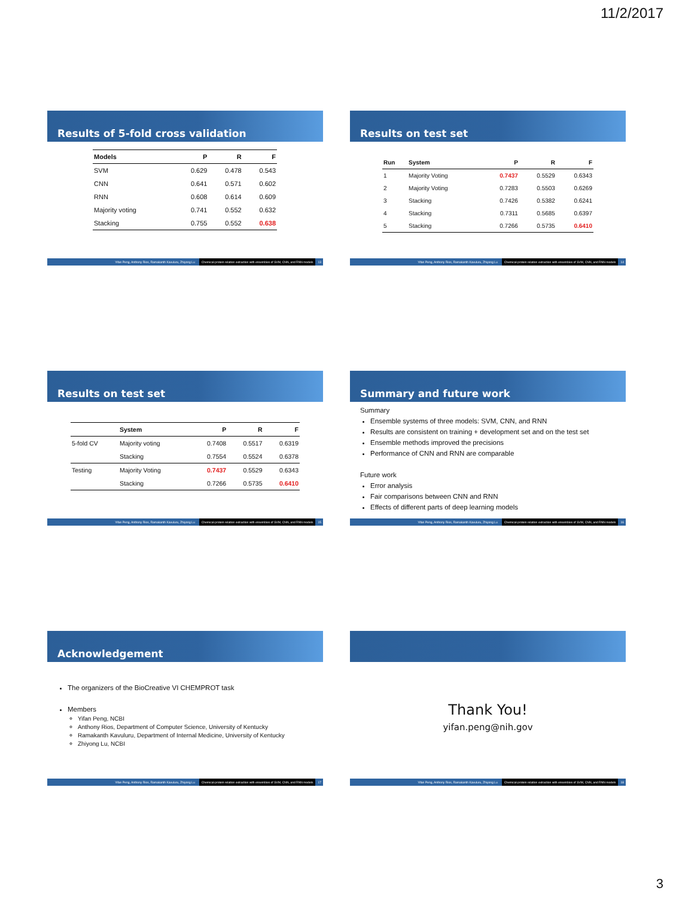11/2/2017
Results of 5-fold cross validation
| Models | P | R | F |
| --- | --- | --- | --- |
| SVM | 0.629 | 0.478 | 0.543 |
| CNN | 0.641 | 0.571 | 0.602 |
| RNN | 0.608 | 0.614 | 0.609 |
| Majority voting | 0.741 | 0.552 | 0.632 |
| Stacking | 0.755 | 0.552 | 0.638 |
Yifan Peng, Anthony Rios, Ramakanth Kavuluru, Zhiyong Lu Chemical-protein relation extraction with ensembles of SVM, CNN, and RNN models 13
Results on test set
| Run | System | P | R | F |
| --- | --- | --- | --- | --- |
| 1 | Majority Voting | 0.7437 | 0.5529 | 0.6343 |
| 2 | Majority Voting | 0.7283 | 0.5503 | 0.6269 |
| 3 | Stacking | 0.7426 | 0.5382 | 0.6241 |
| 4 | Stacking | 0.7311 | 0.5685 | 0.6397 |
| 5 | Stacking | 0.7266 | 0.5735 | 0.6410 |
Yifan Peng, Anthony Rios, Ramakanth Kavuluru, Zhiyong Lu Chemical-protein relation extraction with ensembles of SVM, CNN, and RNN models 14
Results on test set
| | System | P | R | F |
| --- | --- | --- | --- | --- |
| 5-fold CV | Majority voting | 0.7408 | 0.5517 | 0.6319 |
| | Stacking | 0.7554 | 0.5524 | 0.6378 |
| Testing | Majority Voting | 0.7437 | 0.5529 | 0.6343 |
| | Stacking | 0.7266 | 0.5735 | 0.6410 |
Yifan Peng, Anthony Rios, Ramakanth Kavuluru, Zhiyong Lu Chemical-protein relation extraction with ensembles of SVM, CNN, and RNN models 15
Summary and future work
Summary
Ensemble systems of three models: SVM, CNN, and RNN
Results are consistent on training + development set and on the test set
Ensemble methods improved the precisions
Performance of CNN and RNN are comparable
Future work
Error analysis
Fair comparisons between CNN and RNN
Effects of different parts of deep learning models
Yifan Peng, Anthony Rios, Ramakanth Kavuluru, Zhiyong Lu Chemical-protein relation extraction with ensembles of SVM, CNN, and RNN models 16
Acknowledgement
The organizers of the BioCreative VI CHEMPROT task
Members
Yifan Peng, NCBI
Anthony Rios, Department of Computer Science, University of Kentucky
Ramakanth Kavuluru, Department of Internal Medicine, University of Kentucky
Zhiyong Lu, NCBI
Yifan Peng, Anthony Rios, Ramakanth Kavuluru, Zhiyong Lu Chemical-protein relation extraction with ensembles of SVM, CNN, and RNN models 17
Thank You!
yifan.peng@nih.gov
Yifan Peng, Anthony Rios, Ramakanth Kavuluru, Zhiyong Lu Chemical-protein relation extraction with ensembles of SVM, CNN, and RNN models 18
3